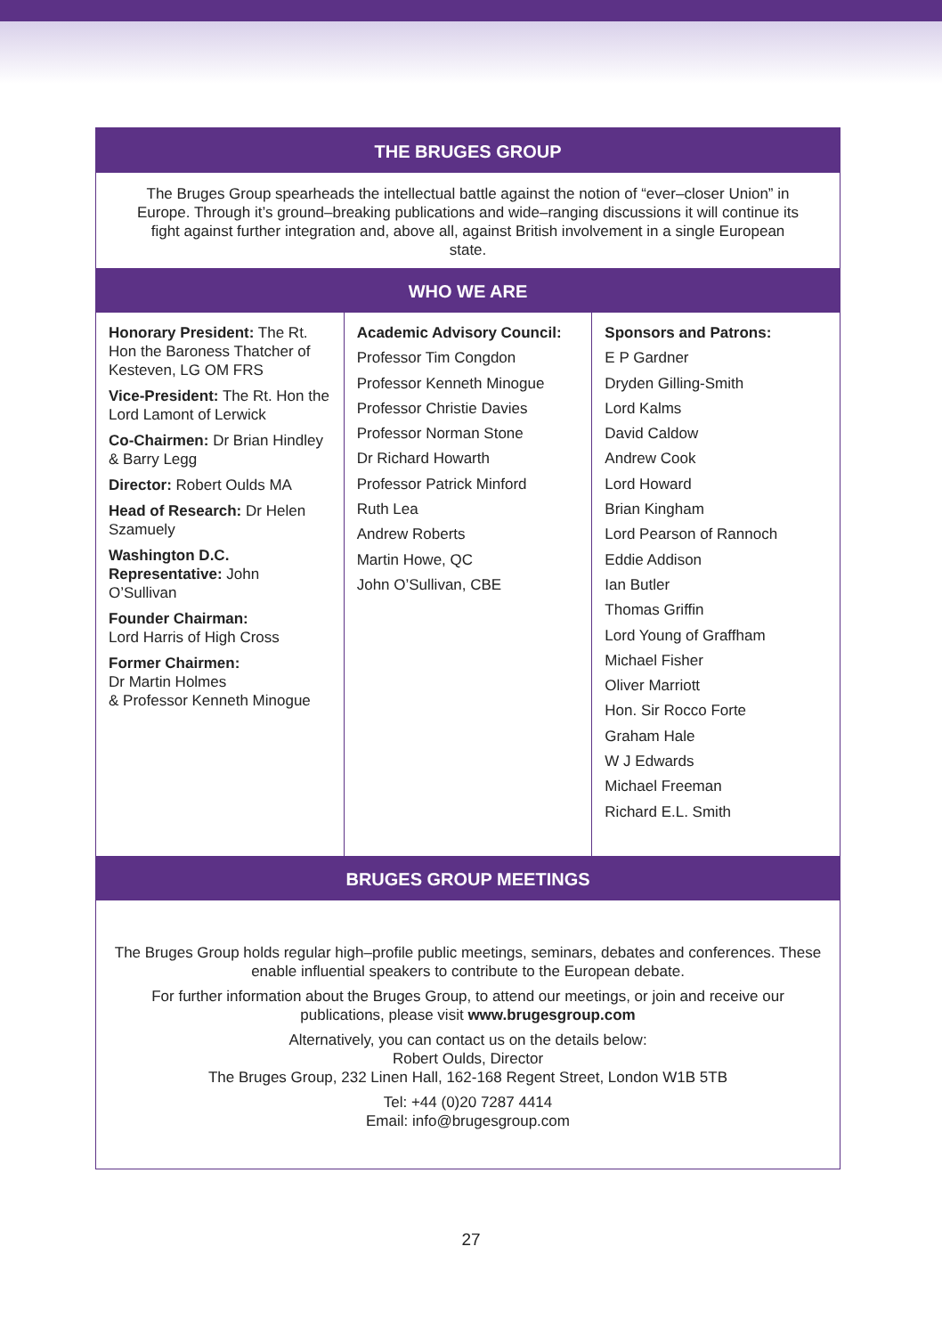THE BRUGES GROUP
The Bruges Group spearheads the intellectual battle against the notion of “ever–closer Union” in Europe. Through it’s ground–breaking publications and wide–ranging discussions it will continue its fight against further integration and, above all, against British involvement in a single European state.
WHO WE ARE
Honorary President: The Rt. Hon the Baroness Thatcher of Kesteven, LG OM FRS
Vice-President: The Rt. Hon the Lord Lamont of Lerwick
Co-Chairmen: Dr Brian Hindley & Barry Legg
Director: Robert Oulds MA
Head of Research: Dr Helen Szamuely
Washington D.C. Representative: John O’Sullivan
Founder Chairman:
Lord Harris of High Cross
Former Chairmen:
Dr Martin Holmes
& Professor Kenneth Minogue
Academic Advisory Council:
Professor Tim Congdon
Professor Kenneth Minogue
Professor Christie Davies
Professor Norman Stone
Dr Richard Howarth
Professor Patrick Minford
Ruth Lea
Andrew Roberts
Martin Howe, QC
John O’Sullivan, CBE
Sponsors and Patrons:
E P Gardner
Dryden Gilling-Smith
Lord Kalms
David Caldow
Andrew Cook
Lord Howard
Brian Kingham
Lord Pearson of Rannoch
Eddie Addison
Ian Butler
Thomas Griffin
Lord Young of Graffham
Michael Fisher
Oliver Marriott
Hon. Sir Rocco Forte
Graham Hale
W J Edwards
Michael Freeman
Richard E.L. Smith
BRUGES GROUP MEETINGS
The Bruges Group holds regular high–profile public meetings, seminars, debates and conferences. These enable influential speakers to contribute to the European debate.
For further information about the Bruges Group, to attend our meetings, or join and receive our publications, please visit www.brugesgroup.com
Alternatively, you can contact us on the details below:
Robert Oulds, Director
The Bruges Group, 232 Linen Hall, 162-168 Regent Street, London W1B 5TB
Tel: +44 (0)20 7287 4414
Email: info@brugesgroup.com
27